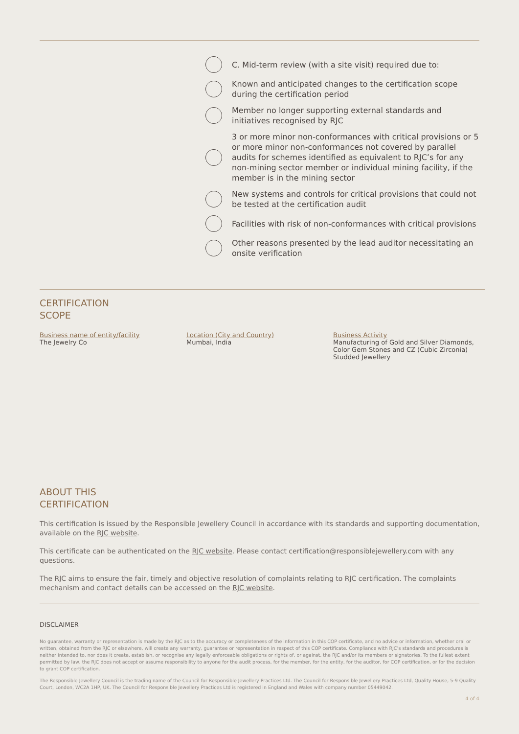C. Mid-term review (with a site visit) required due to:
Known and anticipated changes to the certification scope during the certification period
Member no longer supporting external standards and initiatives recognised by RJC
3 or more minor non-conformances with critical provisions or 5 or more minor non-conformances not covered by parallel audits for schemes identified as equivalent to RJC’s for any non-mining sector member or individual mining facility, if the member is in the mining sector
New systems and controls for critical provisions that could not be tested at the certification audit
Facilities with risk of non-conformances with critical provisions
Other reasons presented by the lead auditor necessitating an onsite verification
CERTIFICATION
SCOPE
Business name of entity/facility
The Jewelry Co
Location (City and Country)
Mumbai, India
Business Activity
Manufacturing of Gold and Silver Diamonds, Color Gem Stones and CZ (Cubic Zirconia) Studded Jewellery
ABOUT THIS
CERTIFICATION
This certification is issued by the Responsible Jewellery Council in accordance with its standards and supporting documentation, available on the RJC website.
This certificate can be authenticated on the RJC website. Please contact certification@responsiblejewellery.com with any questions.
The RJC aims to ensure the fair, timely and objective resolution of complaints relating to RJC certification. The complaints mechanism and contact details can be accessed on the RJC website.
DISCLAIMER
No guarantee, warranty or representation is made by the RJC as to the accuracy or completeness of the information in this COP certificate, and no advice or information, whether oral or written, obtained from the RJC or elsewhere, will create any warranty, guarantee or representation in respect of this COP certificate. Compliance with RJC’s standards and procedures is neither intended to, nor does it create, establish, or recognise any legally enforceable obligations or rights of, or against, the RJC and/or its members or signatories. To the fullest extent permitted by law, the RJC does not accept or assume responsibility to anyone for the audit process, for the member, for the entity, for the auditor, for COP certification, or for the decision to grant COP certification.
The Responsible Jewellery Council is the trading name of the Council for Responsible Jewellery Practices Ltd. The Council for Responsible Jewellery Practices Ltd, Quality House, 5-9 Quality Court, London, WC2A 1HP, UK. The Council for Responsible Jewellery Practices Ltd is registered in England and Wales with company number 05449042.
4 of 4